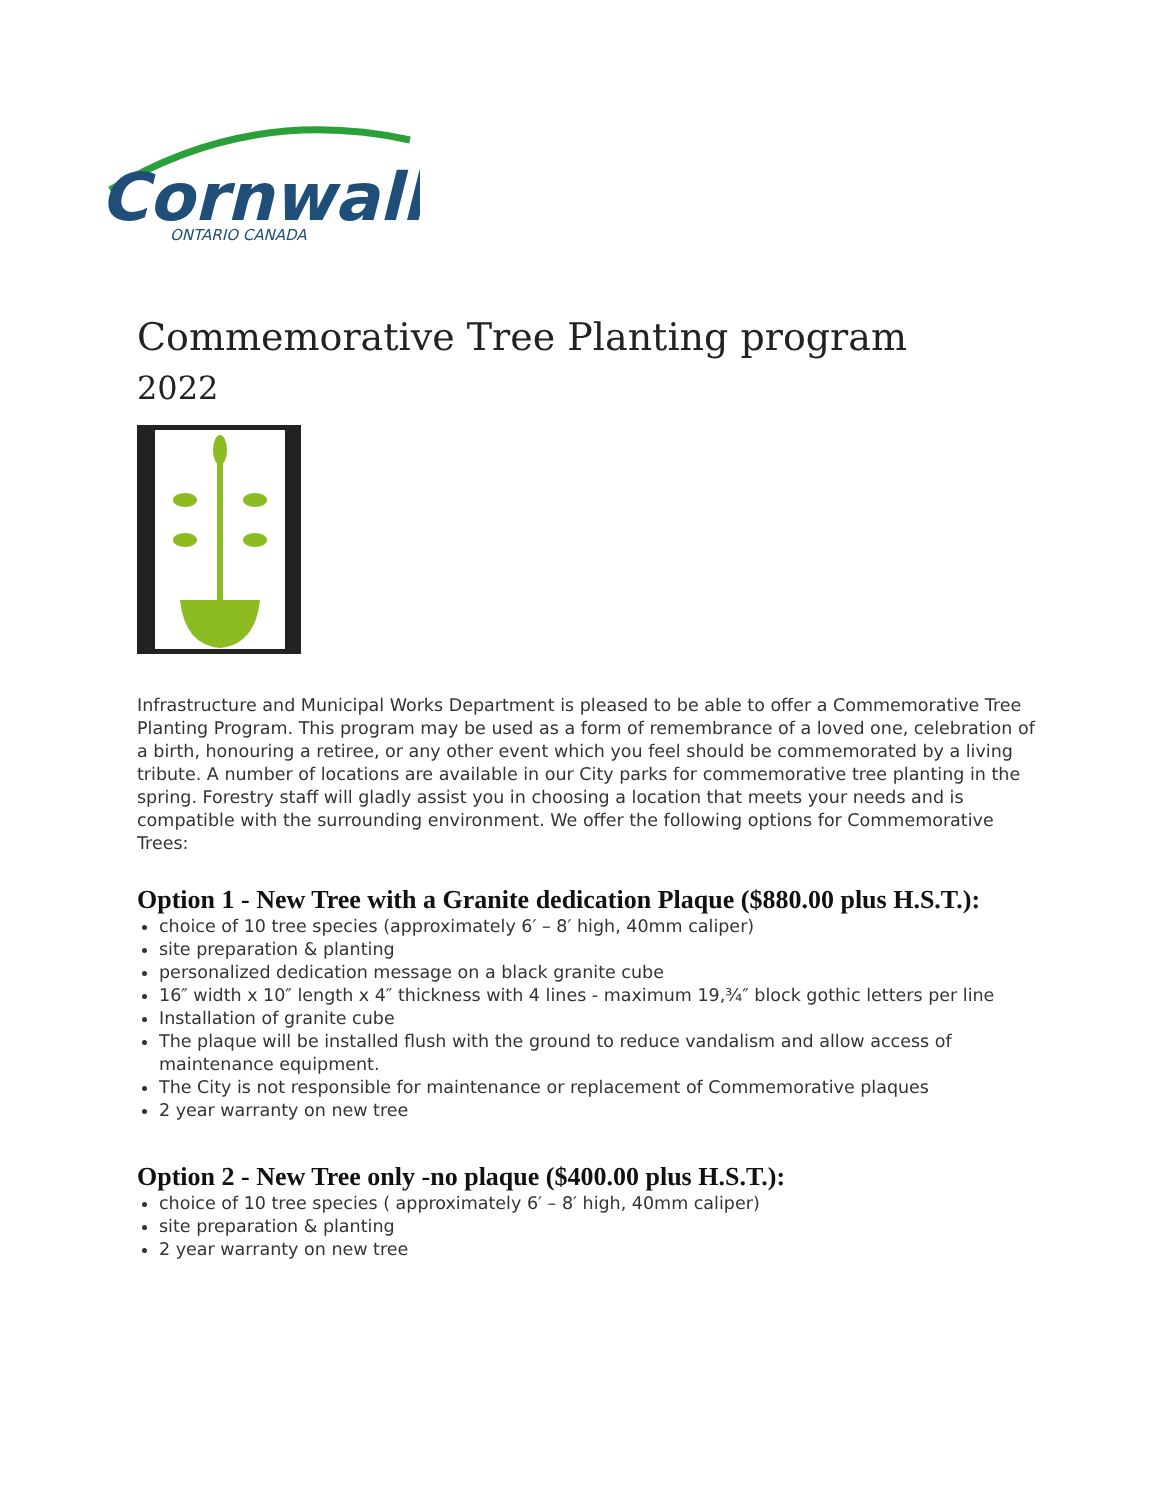Cornwall
ONTARIO CANADA
Commemorative Tree Planting program
2022
Infrastructure and Municipal Works Department is pleased to be able to offer a Commemorative Tree Planting Program. This program may be used as a form of remembrance of a loved one, celebration of a birth, honouring a retiree, or any other event which you feel should be commemorated by a living tribute. A number of locations are available in our City parks for commemorative tree planting in the spring. Forestry staff will gladly assist you in choosing a location that meets your needs and is compatible with the surrounding environment. We offer the following options for Commemorative Trees:
Option 1 - New Tree with a Granite dedication Plaque ($880.00 plus H.S.T.):
choice of 10 tree species (approximately 6′ – 8′ high, 40mm caliper)
site preparation & planting
personalized dedication message on a black granite cube
16″ width x 10″ length x 4″ thickness with 4 lines - maximum 19,¾″ block gothic letters per line
Installation of granite cube
The plaque will be installed flush with the ground to reduce vandalism and allow access of maintenance equipment.
The City is not responsible for maintenance or replacement of Commemorative plaques
2 year warranty on new tree
Option 2 - New Tree only -no plaque ($400.00 plus H.S.T.):
choice of 10 tree species ( approximately 6′ – 8′ high, 40mm caliper)
site preparation & planting
2 year warranty on new tree